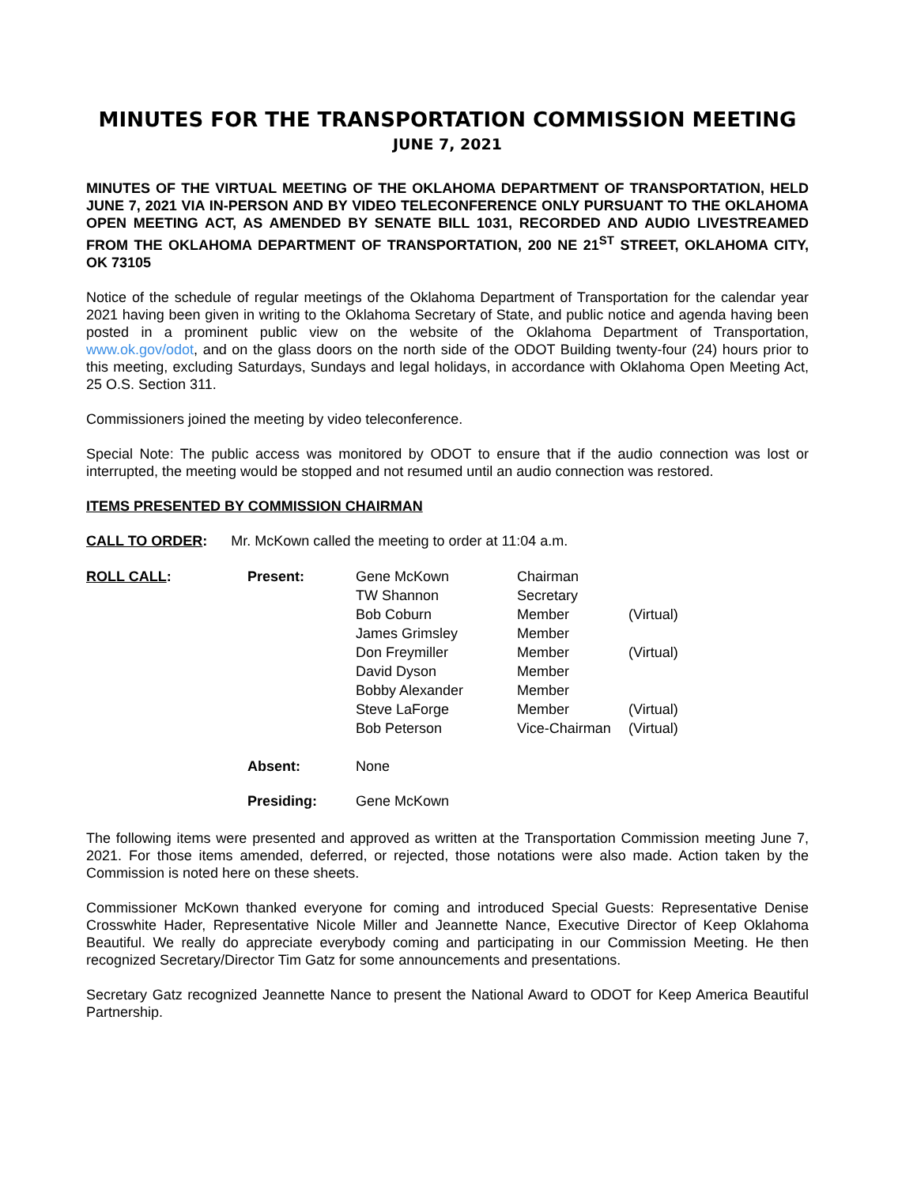MINUTES FOR THE TRANSPORTATION COMMISSION MEETING
JUNE 7, 2021
MINUTES OF THE VIRTUAL MEETING OF THE OKLAHOMA DEPARTMENT OF TRANSPORTATION, HELD JUNE 7, 2021 VIA IN-PERSON AND BY VIDEO TELECONFERENCE ONLY PURSUANT TO THE OKLAHOMA OPEN MEETING ACT, AS AMENDED BY SENATE BILL 1031, RECORDED AND AUDIO LIVESTREAMED FROM THE OKLAHOMA DEPARTMENT OF TRANSPORTATION, 200 NE 21<sup>ST</sup> STREET, OKLAHOMA CITY, OK 73105
Notice of the schedule of regular meetings of the Oklahoma Department of Transportation for the calendar year 2021 having been given in writing to the Oklahoma Secretary of State, and public notice and agenda having been posted in a prominent public view on the website of the Oklahoma Department of Transportation, www.ok.gov/odot, and on the glass doors on the north side of the ODOT Building twenty-four (24) hours prior to this meeting, excluding Saturdays, Sundays and legal holidays, in accordance with Oklahoma Open Meeting Act, 25 O.S. Section 311.
Commissioners joined the meeting by video teleconference.
Special Note: The public access was monitored by ODOT to ensure that if the audio connection was lost or interrupted, the meeting would be stopped and not resumed until an audio connection was restored.
ITEMS PRESENTED BY COMMISSION CHAIRMAN
CALL TO ORDER: Mr. McKown called the meeting to order at 11:04 a.m.
| ROLL CALL : | Present: | Gene McKown | Chairman | |
| | | TW Shannon | Secretary | |
| | | Bob Coburn | Member | (Virtual) |
| | | James Grimsley | Member | |
| | | Don Freymiller | Member | (Virtual) |
| | | David Dyson | Member | |
| | | Bobby Alexander | Member | |
| | | Steve LaForge | Member | (Virtual) |
| | | Bob Peterson | Vice-Chairman | (Virtual) |
| | Absent: | None | | |
| | Presiding: | Gene McKown | | |
The following items were presented and approved as written at the Transportation Commission meeting June 7, 2021. For those items amended, deferred, or rejected, those notations were also made. Action taken by the Commission is noted here on these sheets.
Commissioner McKown thanked everyone for coming and introduced Special Guests: Representative Denise Crosswhite Hader, Representative Nicole Miller and Jeannette Nance, Executive Director of Keep Oklahoma Beautiful. We really do appreciate everybody coming and participating in our Commission Meeting. He then recognized Secretary/Director Tim Gatz for some announcements and presentations.
Secretary Gatz recognized Jeannette Nance to present the National Award to ODOT for Keep America Beautiful Partnership.